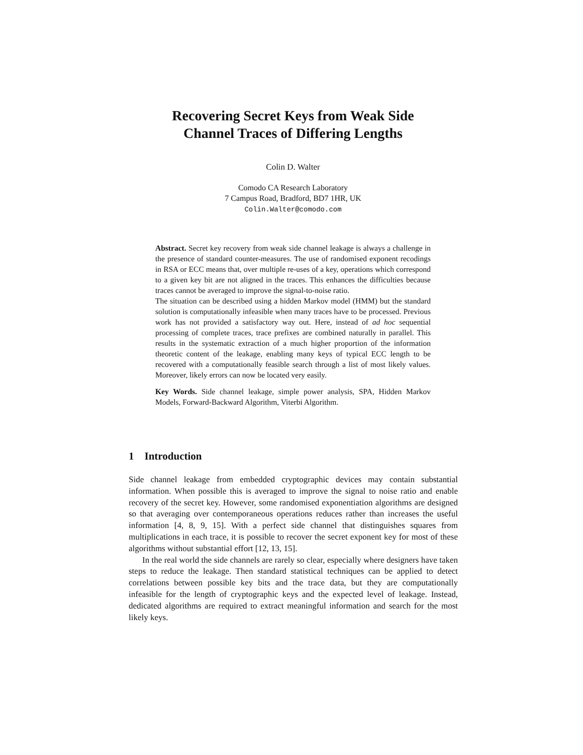Recovering Secret Keys from Weak Side
Channel Traces of Differing Lengths
Colin D. Walter
Comodo CA Research Laboratory
7 Campus Road, Bradford, BD7 1HR, UK
Colin.Walter@comodo.com
Abstract. Secret key recovery from weak side channel leakage is always a challenge in the presence of standard counter-measures. The use of randomised exponent recodings in RSA or ECC means that, over multiple re-uses of a key, operations which correspond to a given key bit are not aligned in the traces. This enhances the difficulties because traces cannot be averaged to improve the signal-to-noise ratio.
The situation can be described using a hidden Markov model (HMM) but the standard solution is computationally infeasible when many traces have to be processed. Previous work has not provided a satisfactory way out. Here, instead of ad hoc sequential processing of complete traces, trace prefixes are combined naturally in parallel. This results in the systematic extraction of a much higher proportion of the information theoretic content of the leakage, enabling many keys of typical ECC length to be recovered with a computationally feasible search through a list of most likely values. Moreover, likely errors can now be located very easily.
Key Words. Side channel leakage, simple power analysis, SPA, Hidden Markov Models, Forward-Backward Algorithm, Viterbi Algorithm.
1 Introduction
Side channel leakage from embedded cryptographic devices may contain substantial information. When possible this is averaged to improve the signal to noise ratio and enable recovery of the secret key. However, some randomised exponentiation algorithms are designed so that averaging over contemporaneous operations reduces rather than increases the useful information [4, 8, 9, 15]. With a perfect side channel that distinguishes squares from multiplications in each trace, it is possible to recover the secret exponent key for most of these algorithms without substantial effort [12, 13, 15].
In the real world the side channels are rarely so clear, especially where designers have taken steps to reduce the leakage. Then standard statistical techniques can be applied to detect correlations between possible key bits and the trace data, but they are computationally infeasible for the length of cryptographic keys and the expected level of leakage. Instead, dedicated algorithms are required to extract meaningful information and search for the most likely keys.